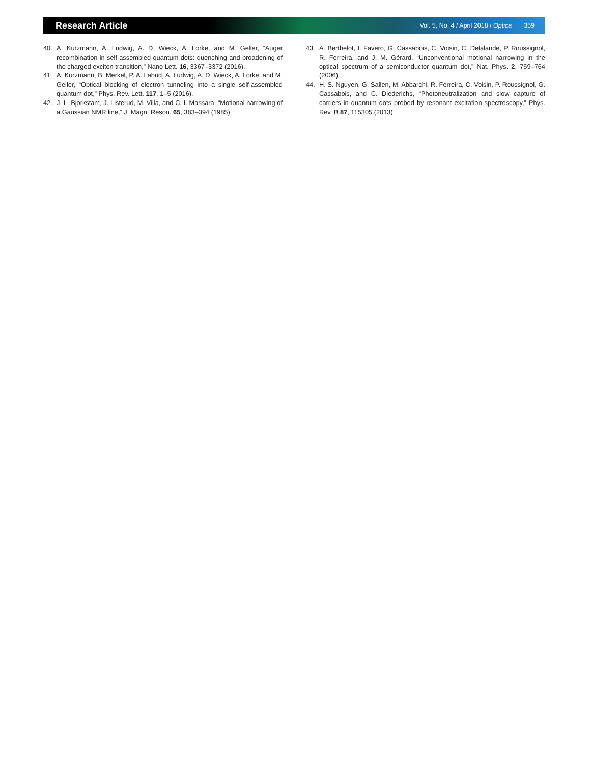Research Article
Vol. 5, No. 4 / April 2018 / Optica 359
40. A. Kurzmann, A. Ludwig, A. D. Wieck, A. Lorke, and M. Geller, “Auger recombination in self-assembled quantum dots: quenching and broadening of the charged exciton transition,” Nano Lett. 16, 3367–3372 (2016).
41. A. Kurzmann, B. Merkel, P. A. Labud, A. Ludwig, A. D. Wieck, A. Lorke, and M. Geller, “Optical blocking of electron tunneling into a single self-assembled quantum dot,” Phys. Rev. Lett. 117, 1–5 (2016).
42. J. L. Bjorkstam, J. Listerud, M. Villa, and C. I. Massara, “Motional narrowing of a Gaussian NMR line,” J. Magn. Reson. 65, 383–394 (1985).
43. A. Berthelot, I. Favero, G. Cassabois, C. Voisin, C. Delalande, P. Roussignol, R. Ferreira, and J. M. Gérard, “Unconventional motional narrowing in the optical spectrum of a semiconductor quantum dot,” Nat. Phys. 2, 759–764 (2006).
44. H. S. Nguyen, G. Sallen, M. Abbarchi, R. Ferreira, C. Voisin, P. Roussignol, G. Cassabois, and C. Diederichs, “Photoneutralization and slow capture of carriers in quantum dots probed by resonant excitation spectroscopy,” Phys. Rev. B 87, 115305 (2013).